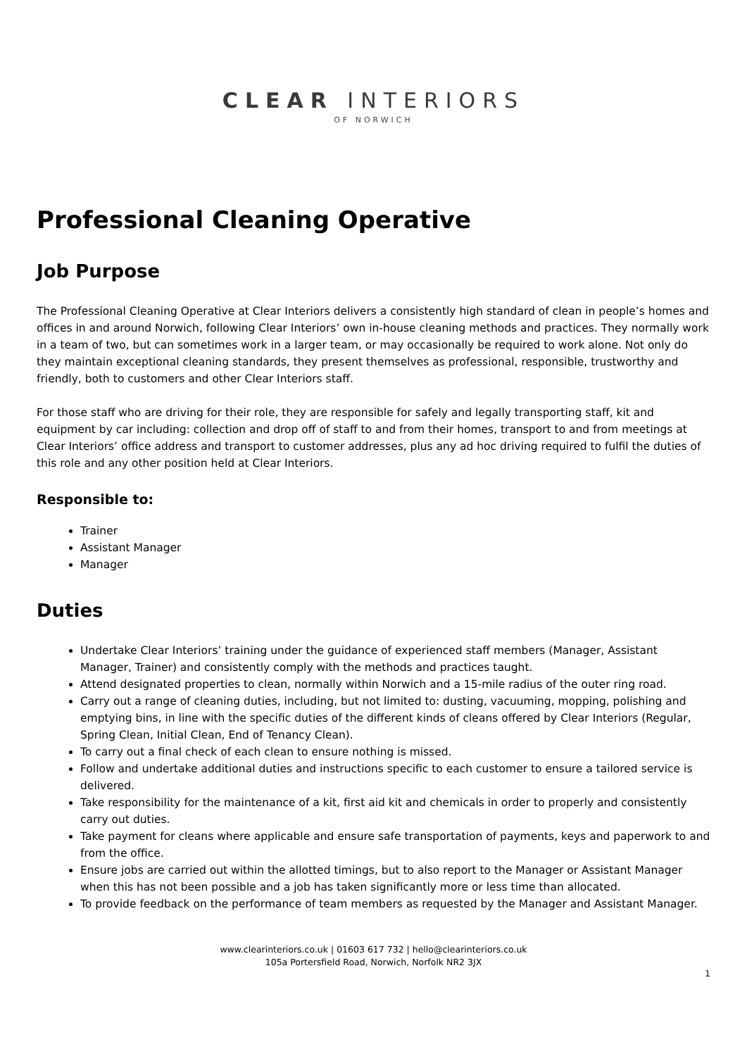CLEAR INTERIORS
OF NORWICH
Professional Cleaning Operative
Job Purpose
The Professional Cleaning Operative at Clear Interiors delivers a consistently high standard of clean in people’s homes and offices in and around Norwich, following Clear Interiors’ own in-house cleaning methods and practices. They normally work in a team of two, but can sometimes work in a larger team, or may occasionally be required to work alone. Not only do they maintain exceptional cleaning standards, they present themselves as professional, responsible, trustworthy and friendly, both to customers and other Clear Interiors staff.
For those staff who are driving for their role, they are responsible for safely and legally transporting staff, kit and equipment by car including: collection and drop off of staff to and from their homes, transport to and from meetings at Clear Interiors’ office address and transport to customer addresses, plus any ad hoc driving required to fulfil the duties of this role and any other position held at Clear Interiors.
Responsible to:
Trainer
Assistant Manager
Manager
Duties
Undertake Clear Interiors’ training under the guidance of experienced staff members (Manager, Assistant Manager, Trainer) and consistently comply with the methods and practices taught.
Attend designated properties to clean, normally within Norwich and a 15-mile radius of the outer ring road.
Carry out a range of cleaning duties, including, but not limited to: dusting, vacuuming, mopping, polishing and emptying bins, in line with the specific duties of the different kinds of cleans offered by Clear Interiors (Regular, Spring Clean, Initial Clean, End of Tenancy Clean).
To carry out a final check of each clean to ensure nothing is missed.
Follow and undertake additional duties and instructions specific to each customer to ensure a tailored service is delivered.
Take responsibility for the maintenance of a kit, first aid kit and chemicals in order to properly and consistently carry out duties.
Take payment for cleans where applicable and ensure safe transportation of payments, keys and paperwork to and from the office.
Ensure jobs are carried out within the allotted timings, but to also report to the Manager or Assistant Manager when this has not been possible and a job has taken significantly more or less time than allocated.
To provide feedback on the performance of team members as requested by the Manager and Assistant Manager.
www.clearinteriors.co.uk | 01603 617 732 | hello@clearinteriors.co.uk
105a Portersfield Road, Norwich, Norfolk NR2 3JX
1